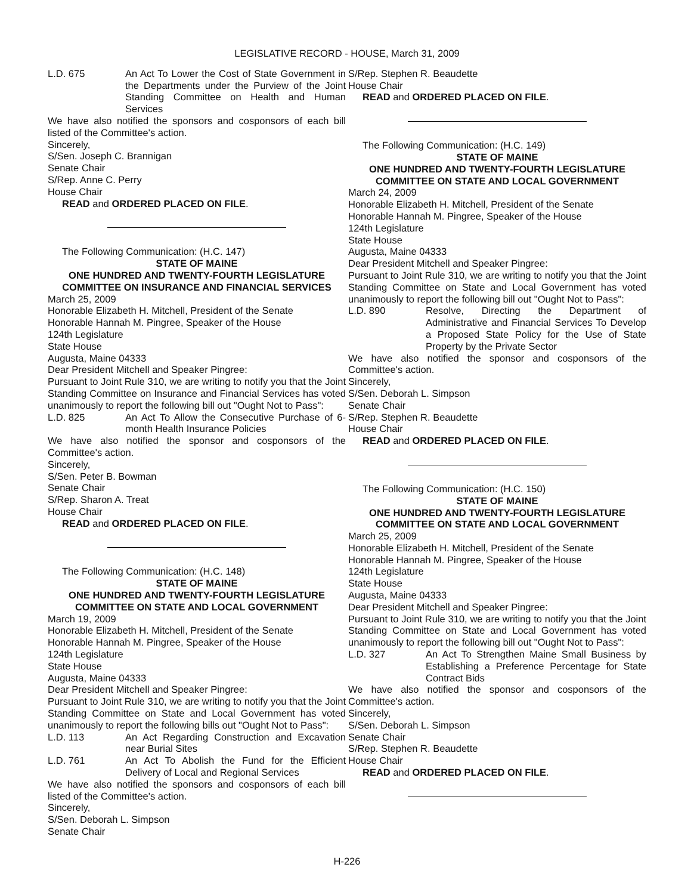LEGISLATIVE RECORD - HOUSE, March 31, 2009
L.D. 675 An Act To Lower the Cost of State Government in the Departments under the Purview of the Joint Standing Committee on Health and Human Services
We have also notified the sponsors and cosponsors of each bill listed of the Committee's action.
Sincerely,
S/Sen. Joseph C. Brannigan
Senate Chair
S/Rep. Anne C. Perry
House Chair
READ and ORDERED PLACED ON FILE.
The Following Communication: (H.C. 147)
STATE OF MAINE
ONE HUNDRED AND TWENTY-FOURTH LEGISLATURE
COMMITTEE ON INSURANCE AND FINANCIAL SERVICES
March 25, 2009
Honorable Elizabeth H. Mitchell, President of the Senate
Honorable Hannah M. Pingree, Speaker of the House
124th Legislature
State House
Augusta, Maine 04333
Dear President Mitchell and Speaker Pingree:
Pursuant to Joint Rule 310, we are writing to notify you that the Joint Standing Committee on Insurance and Financial Services has voted unanimously to report the following bill out "Ought Not to Pass":
L.D. 825 An Act To Allow the Consecutive Purchase of 6-month Health Insurance Policies
We have also notified the sponsor and cosponsors of the Committee's action.
Sincerely,
S/Sen. Peter B. Bowman
Senate Chair
S/Rep. Sharon A. Treat
House Chair
READ and ORDERED PLACED ON FILE.
The Following Communication: (H.C. 148)
STATE OF MAINE
ONE HUNDRED AND TWENTY-FOURTH LEGISLATURE
COMMITTEE ON STATE AND LOCAL GOVERNMENT
March 19, 2009
Honorable Elizabeth H. Mitchell, President of the Senate
Honorable Hannah M. Pingree, Speaker of the House
124th Legislature
State House
Augusta, Maine 04333
Dear President Mitchell and Speaker Pingree:
Pursuant to Joint Rule 310, we are writing to notify you that the Joint Standing Committee on State and Local Government has voted unanimously to report the following bills out "Ought Not to Pass":
L.D. 113 An Act Regarding Construction and Excavation near Burial Sites
L.D. 761 An Act To Abolish the Fund for the Efficient Delivery of Local and Regional Services
We have also notified the sponsors and cosponsors of each bill listed of the Committee's action.
Sincerely,
S/Sen. Deborah L. Simpson
Senate Chair
S/Rep. Stephen R. Beaudette
House Chair
READ and ORDERED PLACED ON FILE.
The Following Communication: (H.C. 149)
STATE OF MAINE
ONE HUNDRED AND TWENTY-FOURTH LEGISLATURE
COMMITTEE ON STATE AND LOCAL GOVERNMENT
March 24, 2009
Honorable Elizabeth H. Mitchell, President of the Senate
Honorable Hannah M. Pingree, Speaker of the House
124th Legislature
State House
Augusta, Maine 04333
Dear President Mitchell and Speaker Pingree:
Pursuant to Joint Rule 310, we are writing to notify you that the Joint Standing Committee on State and Local Government has voted unanimously to report the following bill out "Ought Not to Pass":
L.D. 890 Resolve, Directing the Department of Administrative and Financial Services To Develop a Proposed State Policy for the Use of State Property by the Private Sector
We have also notified the sponsor and cosponsors of the Committee's action.
Sincerely,
S/Sen. Deborah L. Simpson
Senate Chair
S/Rep. Stephen R. Beaudette
House Chair
READ and ORDERED PLACED ON FILE.
The Following Communication: (H.C. 150)
STATE OF MAINE
ONE HUNDRED AND TWENTY-FOURTH LEGISLATURE
COMMITTEE ON STATE AND LOCAL GOVERNMENT
March 25, 2009
Honorable Elizabeth H. Mitchell, President of the Senate
Honorable Hannah M. Pingree, Speaker of the House
124th Legislature
State House
Augusta, Maine 04333
Dear President Mitchell and Speaker Pingree:
Pursuant to Joint Rule 310, we are writing to notify you that the Joint Standing Committee on State and Local Government has voted unanimously to report the following bill out "Ought Not to Pass":
L.D. 327 An Act To Strengthen Maine Small Business by Establishing a Preference Percentage for State Contract Bids
We have also notified the sponsor and cosponsors of the Committee's action.
Sincerely,
S/Sen. Deborah L. Simpson
Senate Chair
S/Rep. Stephen R. Beaudette
House Chair
READ and ORDERED PLACED ON FILE.
H-226